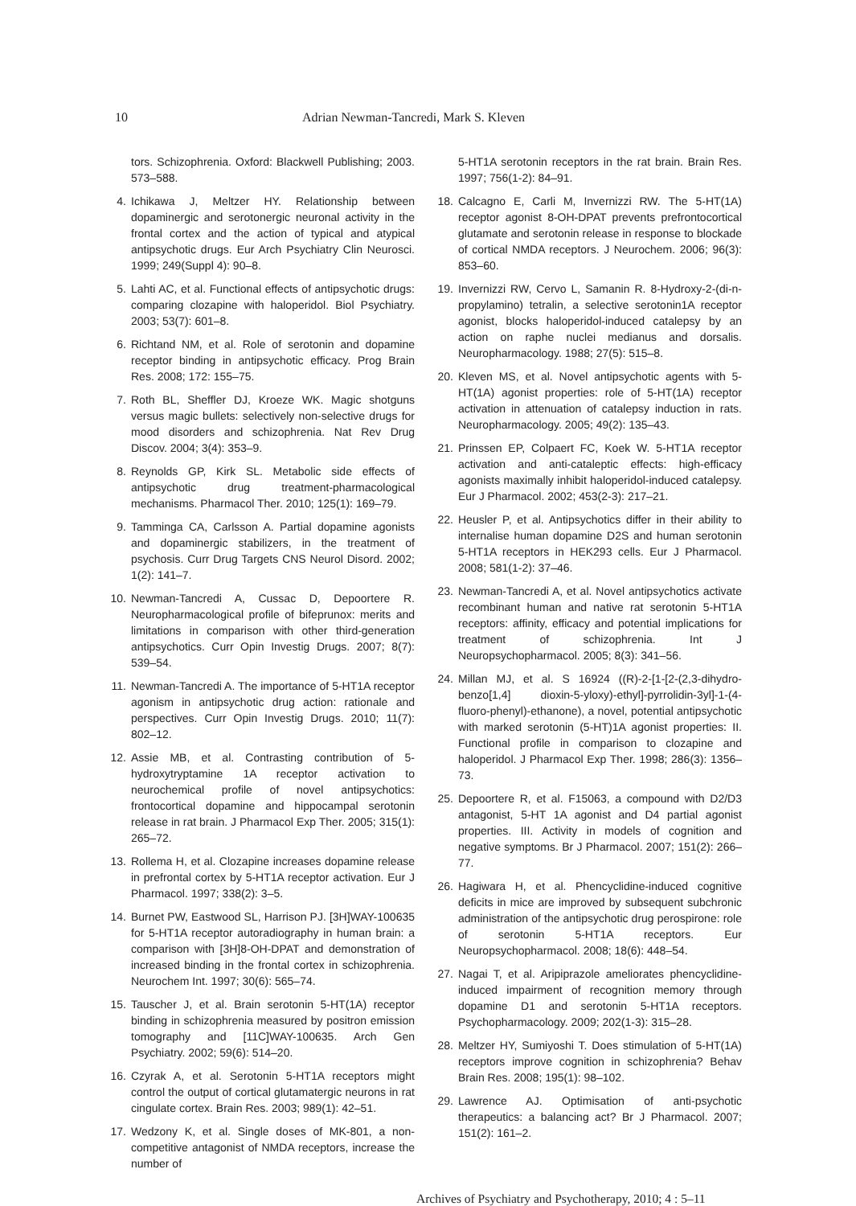10 Adrian Newman-Tancredi, Mark S. Kleven
tors. Schizophrenia. Oxford: Blackwell Publishing; 2003. 573–588.
4. Ichikawa J, Meltzer HY. Relationship between dopaminergic and serotonergic neuronal activity in the frontal cortex and the action of typical and atypical antipsychotic drugs. Eur Arch Psychiatry Clin Neurosci. 1999; 249(Suppl 4): 90–8.
5. Lahti AC, et al. Functional effects of antipsychotic drugs: comparing clozapine with haloperidol. Biol Psychiatry. 2003; 53(7): 601–8.
6. Richtand NM, et al. Role of serotonin and dopamine receptor binding in antipsychotic efficacy. Prog Brain Res. 2008; 172: 155–75.
7. Roth BL, Sheffler DJ, Kroeze WK. Magic shotguns versus magic bullets: selectively non-selective drugs for mood disorders and schizophrenia. Nat Rev Drug Discov. 2004; 3(4): 353–9.
8. Reynolds GP, Kirk SL. Metabolic side effects of antipsychotic drug treatment-pharmacological mechanisms. Pharmacol Ther. 2010; 125(1): 169–79.
9. Tamminga CA, Carlsson A. Partial dopamine agonists and dopaminergic stabilizers, in the treatment of psychosis. Curr Drug Targets CNS Neurol Disord. 2002; 1(2): 141–7.
10. Newman-Tancredi A, Cussac D, Depoortere R. Neuropharmacological profile of bifeprunox: merits and limitations in comparison with other third-generation antipsychotics. Curr Opin Investig Drugs. 2007; 8(7): 539–54.
11. Newman-Tancredi A. The importance of 5-HT1A receptor agonism in antipsychotic drug action: rationale and perspectives. Curr Opin Investig Drugs. 2010; 11(7): 802–12.
12. Assie MB, et al. Contrasting contribution of 5-hydroxytryptamine 1A receptor activation to neurochemical profile of novel antipsychotics: frontocortical dopamine and hippocampal serotonin release in rat brain. J Pharmacol Exp Ther. 2005; 315(1): 265–72.
13. Rollema H, et al. Clozapine increases dopamine release in prefrontal cortex by 5-HT1A receptor activation. Eur J Pharmacol. 1997; 338(2): 3–5.
14. Burnet PW, Eastwood SL, Harrison PJ. [3H]WAY-100635 for 5-HT1A receptor autoradiography in human brain: a comparison with [3H]8-OH-DPAT and demonstration of increased binding in the frontal cortex in schizophrenia. Neurochem Int. 1997; 30(6): 565–74.
15. Tauscher J, et al. Brain serotonin 5-HT(1A) receptor binding in schizophrenia measured by positron emission tomography and [11C]WAY-100635. Arch Gen Psychiatry. 2002; 59(6): 514–20.
16. Czyrak A, et al. Serotonin 5-HT1A receptors might control the output of cortical glutamatergic neurons in rat cingulate cortex. Brain Res. 2003; 989(1): 42–51.
17. Wedzony K, et al. Single doses of MK-801, a non-competitive antagonist of NMDA receptors, increase the number of
5-HT1A serotonin receptors in the rat brain. Brain Res. 1997; 756(1-2): 84–91.
18. Calcagno E, Carli M, Invernizzi RW. The 5-HT(1A) receptor agonist 8-OH-DPAT prevents prefrontocortical glutamate and serotonin release in response to blockade of cortical NMDA receptors. J Neurochem. 2006; 96(3): 853–60.
19. Invernizzi RW, Cervo L, Samanin R. 8-Hydroxy-2-(di-n-propylamino) tetralin, a selective serotonin1A receptor agonist, blocks haloperidol-induced catalepsy by an action on raphe nuclei medianus and dorsalis. Neuropharmacology. 1988; 27(5): 515–8.
20. Kleven MS, et al. Novel antipsychotic agents with 5-HT(1A) agonist properties: role of 5-HT(1A) receptor activation in attenuation of catalepsy induction in rats. Neuropharmacology. 2005; 49(2): 135–43.
21. Prinssen EP, Colpaert FC, Koek W. 5-HT1A receptor activation and anti-cataleptic effects: high-efficacy agonists maximally inhibit haloperidol-induced catalepsy. Eur J Pharmacol. 2002; 453(2-3): 217–21.
22. Heusler P, et al. Antipsychotics differ in their ability to internalise human dopamine D2S and human serotonin 5-HT1A receptors in HEK293 cells. Eur J Pharmacol. 2008; 581(1-2): 37–46.
23. Newman-Tancredi A, et al. Novel antipsychotics activate recombinant human and native rat serotonin 5-HT1A receptors: affinity, efficacy and potential implications for treatment of schizophrenia. Int J Neuropsychopharmacol. 2005; 8(3): 341–56.
24. Millan MJ, et al. S 16924 ((R)-2-[1-[2-(2,3-dihydro-benzo[1,4] dioxin-5-yloxy)-ethyl]-pyrrolidin-3yl]-1-(4-fluoro-phenyl)-ethanone), a novel, potential antipsychotic with marked serotonin (5-HT)1A agonist properties: II. Functional profile in comparison to clozapine and haloperidol. J Pharmacol Exp Ther. 1998; 286(3): 1356–73.
25. Depoortere R, et al. F15063, a compound with D2/D3 antagonist, 5-HT 1A agonist and D4 partial agonist properties. III. Activity in models of cognition and negative symptoms. Br J Pharmacol. 2007; 151(2): 266–77.
26. Hagiwara H, et al. Phencyclidine-induced cognitive deficits in mice are improved by subsequent subchronic administration of the antipsychotic drug perospirone: role of serotonin 5-HT1A receptors. Eur Neuropsychopharmacol. 2008; 18(6): 448–54.
27. Nagai T, et al. Aripiprazole ameliorates phencyclidine-induced impairment of recognition memory through dopamine D1 and serotonin 5-HT1A receptors. Psychopharmacology. 2009; 202(1-3): 315–28.
28. Meltzer HY, Sumiyoshi T. Does stimulation of 5-HT(1A) receptors improve cognition in schizophrenia? Behav Brain Res. 2008; 195(1): 98–102.
29. Lawrence AJ. Optimisation of anti-psychotic therapeutics: a balancing act? Br J Pharmacol. 2007; 151(2): 161–2.
Archives of Psychiatry and Psychotherapy, 2010; 4 : 5–11